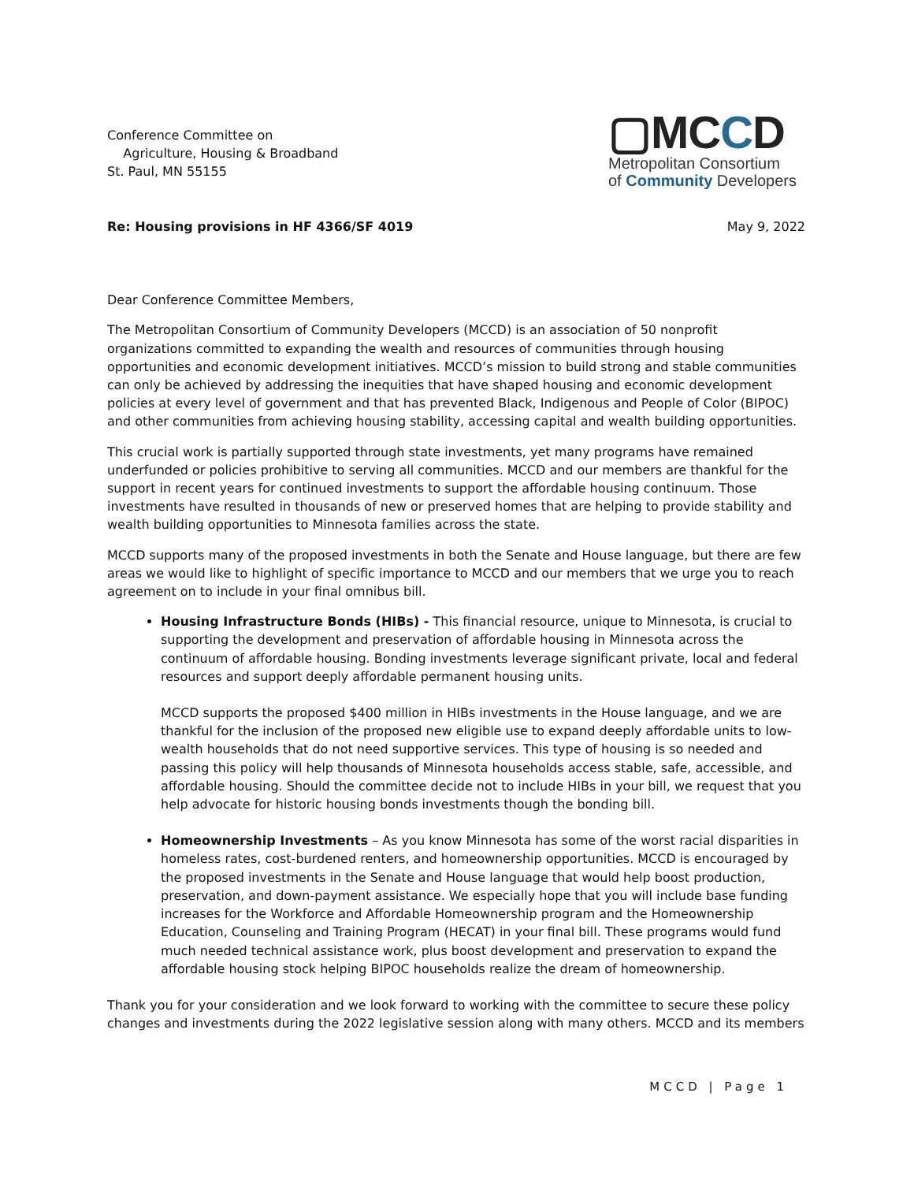Conference Committee on
Agriculture, Housing & Broadband
St. Paul, MN 55155
▢MCCD
Metropolitan Consortium
of Community Developers
Re: Housing provisions in HF 4366/SF 4019 May 9, 2022
Dear Conference Committee Members,
The Metropolitan Consortium of Community Developers (MCCD) is an association of 50 nonprofit organizations committed to expanding the wealth and resources of communities through housing opportunities and economic development initiatives. MCCD’s mission to build strong and stable communities can only be achieved by addressing the inequities that have shaped housing and economic development policies at every level of government and that has prevented Black, Indigenous and People of Color (BIPOC) and other communities from achieving housing stability, accessing capital and wealth building opportunities.
This crucial work is partially supported through state investments, yet many programs have remained underfunded or policies prohibitive to serving all communities. MCCD and our members are thankful for the support in recent years for continued investments to support the affordable housing continuum. Those investments have resulted in thousands of new or preserved homes that are helping to provide stability and wealth building opportunities to Minnesota families across the state.
MCCD supports many of the proposed investments in both the Senate and House language, but there are few areas we would like to highlight of specific importance to MCCD and our members that we urge you to reach agreement on to include in your final omnibus bill.
Housing Infrastructure Bonds (HIBs) - This financial resource, unique to Minnesota, is crucial to supporting the development and preservation of affordable housing in Minnesota across the continuum of affordable housing. Bonding investments leverage significant private, local and federal resources and support deeply affordable permanent housing units.
MCCD supports the proposed $400 million in HIBs investments in the House language, and we are thankful for the inclusion of the proposed new eligible use to expand deeply affordable units to low-wealth households that do not need supportive services. This type of housing is so needed and passing this policy will help thousands of Minnesota households access stable, safe, accessible, and affordable housing. Should the committee decide not to include HIBs in your bill, we request that you help advocate for historic housing bonds investments though the bonding bill.
Homeownership Investments – As you know Minnesota has some of the worst racial disparities in homeless rates, cost-burdened renters, and homeownership opportunities. MCCD is encouraged by the proposed investments in the Senate and House language that would help boost production, preservation, and down-payment assistance. We especially hope that you will include base funding increases for the Workforce and Affordable Homeownership program and the Homeownership Education, Counseling and Training Program (HECAT) in your final bill. These programs would fund much needed technical assistance work, plus boost development and preservation to expand the affordable housing stock helping BIPOC households realize the dream of homeownership.
Thank you for your consideration and we look forward to working with the committee to secure these policy changes and investments during the 2022 legislative session along with many others. MCCD and its members
MCCD | Page 1